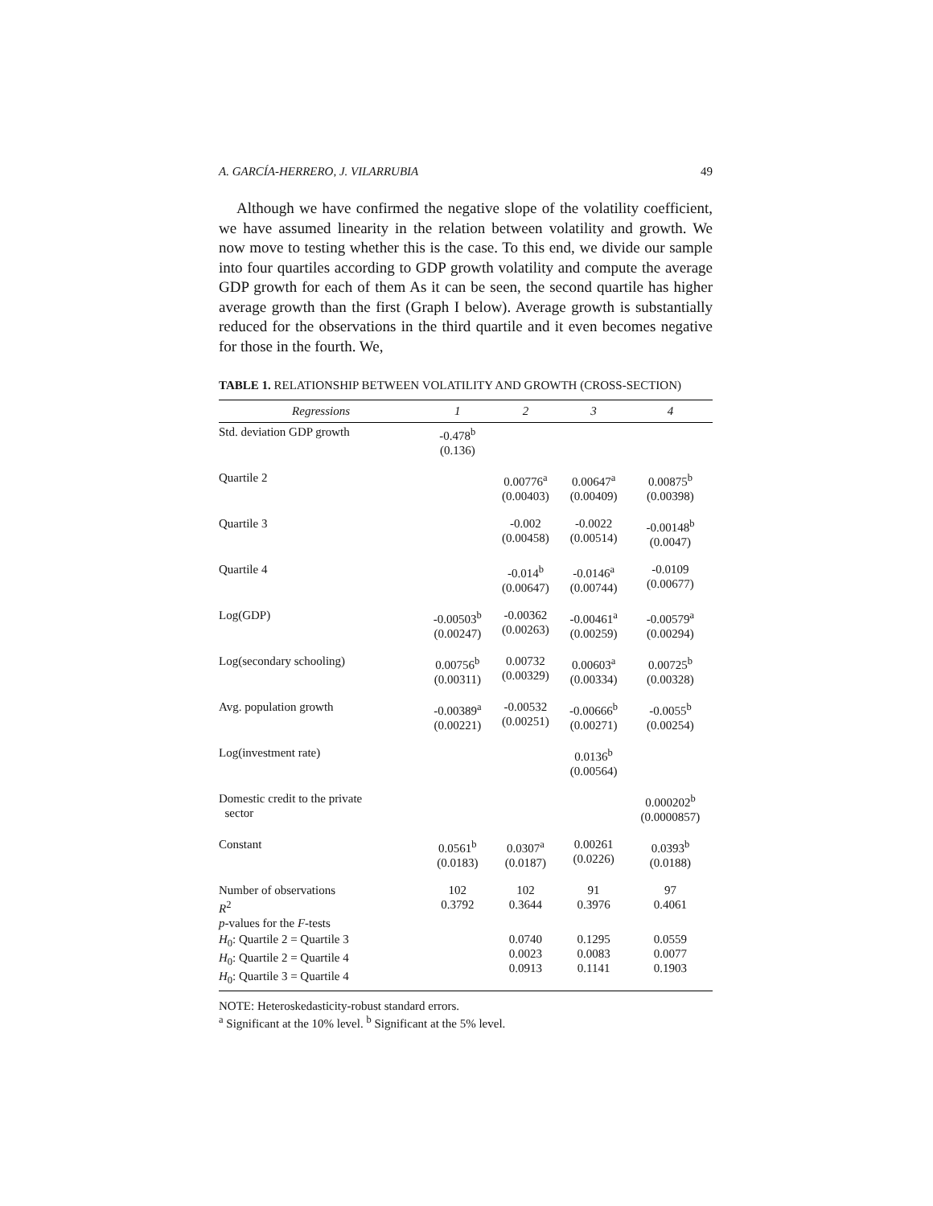A. GARCÍA-HERRERO, J. VILARRUBIA 49
Although we have confirmed the negative slope of the volatility coefficient, we have assumed linearity in the relation between volatility and growth. We now move to testing whether this is the case. To this end, we divide our sample into four quartiles according to GDP growth volatility and compute the average GDP growth for each of them As it can be seen, the second quartile has higher average growth than the first (Graph I below). Average growth is substantially reduced for the observations in the third quartile and it even becomes negative for those in the fourth. We,
TABLE 1. RELATIONSHIP BETWEEN VOLATILITY AND GROWTH (CROSS-SECTION)
| Regressions | 1 | 2 | 3 | 4 |
| --- | --- | --- | --- | --- |
| Std. deviation GDP growth | -0.478<sup>b</sup> (0.136) | | | |
| Quartile 2 | | 0.00776<sup>a</sup> (0.00403) | 0.00647<sup>a</sup> (0.00409) | 0.00875<sup>b</sup> (0.00398) |
| Quartile 3 | | -0.002 (0.00458) | -0.0022 (0.00514) | -0.00148<sup>b</sup> (0.0047) |
| Quartile 4 | | -0.014<sup>b</sup> (0.00647) | -0.0146<sup>a</sup> (0.00744) | -0.0109 (0.00677) |
| Log(GDP) | -0.00503<sup>b</sup> (0.00247) | -0.00362 (0.00263) | -0.00461<sup>a</sup> (0.00259) | -0.00579<sup>a</sup> (0.00294) |
| Log(secondary schooling) | 0.00756<sup>b</sup> (0.00311) | 0.00732 (0.00329) | 0.00603<sup>a</sup> (0.00334) | 0.00725<sup>b</sup> (0.00328) |
| Avg. population growth | -0.00389<sup>a</sup> (0.00221) | -0.00532 (0.00251) | -0.00666<sup>b</sup> (0.00271) | -0.0055<sup>b</sup> (0.00254) |
| Log(investment rate) | | | 0.0136<sup>b</sup> (0.00564) | |
| Domestic credit to the private sector | | | | 0.000202<sup>b</sup> (0.0000857) |
| Constant | 0.0561<sup>b</sup> (0.0183) | 0.0307<sup>a</sup> (0.0187) | 0.00261 (0.0226) | 0.0393<sup>b</sup> (0.0188) |
| Number of observations R<sup>2</sup> p -values for the F -tests | 102 0.3792 | 102 0.3644 | 91 0.3976 | 97 0.4061 |
| H<sub>0</sub>: Quartile 2 = Quartile 3 H<sub>0</sub>: Quartile 2 = Quartile 4 H<sub>0</sub>: Quartile 3 = Quartile 4 | | 0.0740 0.0023 0.0913 | 0.1295 0.0083 0.1141 | 0.0559 0.0077 0.1903 |
NOTE: Heteroskedasticity-robust standard errors.
<sup>a</sup> Significant at the 10% level. <sup>b</sup> Significant at the 5% level.